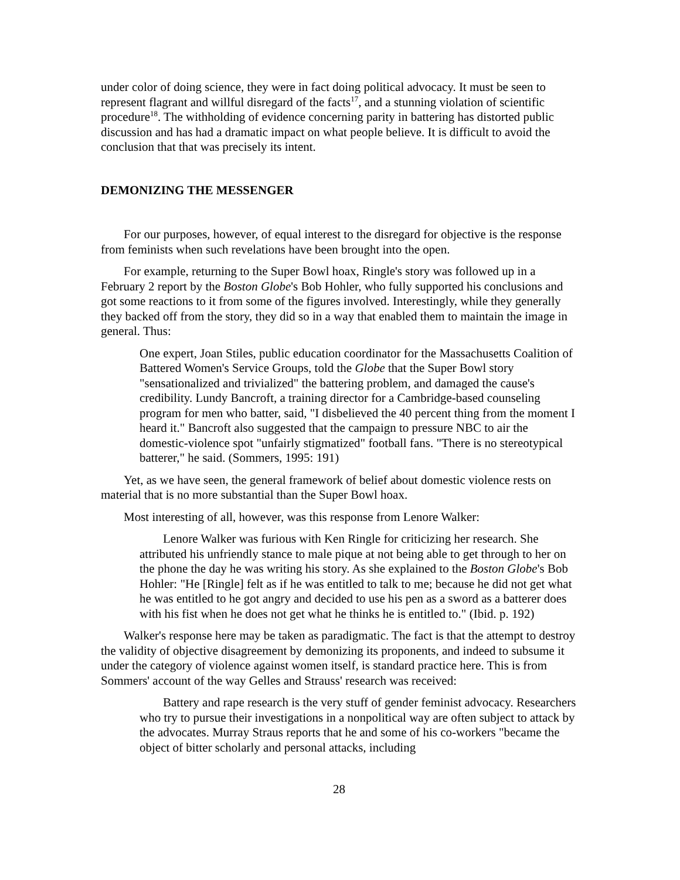under color of doing science, they were in fact doing political advocacy. It must be seen to represent flagrant and willful disregard of the facts<sup>17</sup>, and a stunning violation of scientific procedure<sup>18</sup>. The withholding of evidence concerning parity in battering has distorted public discussion and has had a dramatic impact on what people believe. It is difficult to avoid the conclusion that that was precisely its intent.
DEMONIZING THE MESSENGER
For our purposes, however, of equal interest to the disregard for objective is the response from feminists when such revelations have been brought into the open.
For example, returning to the Super Bowl hoax, Ringle's story was followed up in a February 2 report by the Boston Globe's Bob Hohler, who fully supported his conclusions and got some reactions to it from some of the figures involved. Interestingly, while they generally they backed off from the story, they did so in a way that enabled them to maintain the image in general. Thus:
One expert, Joan Stiles, public education coordinator for the Massachusetts Coalition of Battered Women's Service Groups, told the Globe that the Super Bowl story "sensationalized and trivialized" the battering problem, and damaged the cause's credibility. Lundy Bancroft, a training director for a Cambridge-based counseling program for men who batter, said, "I disbelieved the 40 percent thing from the moment I heard it." Bancroft also suggested that the campaign to pressure NBC to air the domestic-violence spot "unfairly stigmatized" football fans. "There is no stereotypical batterer," he said. (Sommers, 1995: 191)
Yet, as we have seen, the general framework of belief about domestic violence rests on material that is no more substantial than the Super Bowl hoax.
Most interesting of all, however, was this response from Lenore Walker:
Lenore Walker was furious with Ken Ringle for criticizing her research. She attributed his unfriendly stance to male pique at not being able to get through to her on the phone the day he was writing his story. As she explained to the Boston Globe's Bob Hohler: "He [Ringle] felt as if he was entitled to talk to me; because he did not get what he was entitled to he got angry and decided to use his pen as a sword as a batterer does with his fist when he does not get what he thinks he is entitled to." (Ibid. p. 192)
Walker's response here may be taken as paradigmatic. The fact is that the attempt to destroy the validity of objective disagreement by demonizing its proponents, and indeed to subsume it under the category of violence against women itself, is standard practice here. This is from Sommers' account of the way Gelles and Strauss' research was received:
Battery and rape research is the very stuff of gender feminist advocacy. Researchers who try to pursue their investigations in a nonpolitical way are often subject to attack by the advocates. Murray Straus reports that he and some of his co-workers "became the object of bitter scholarly and personal attacks, including
28